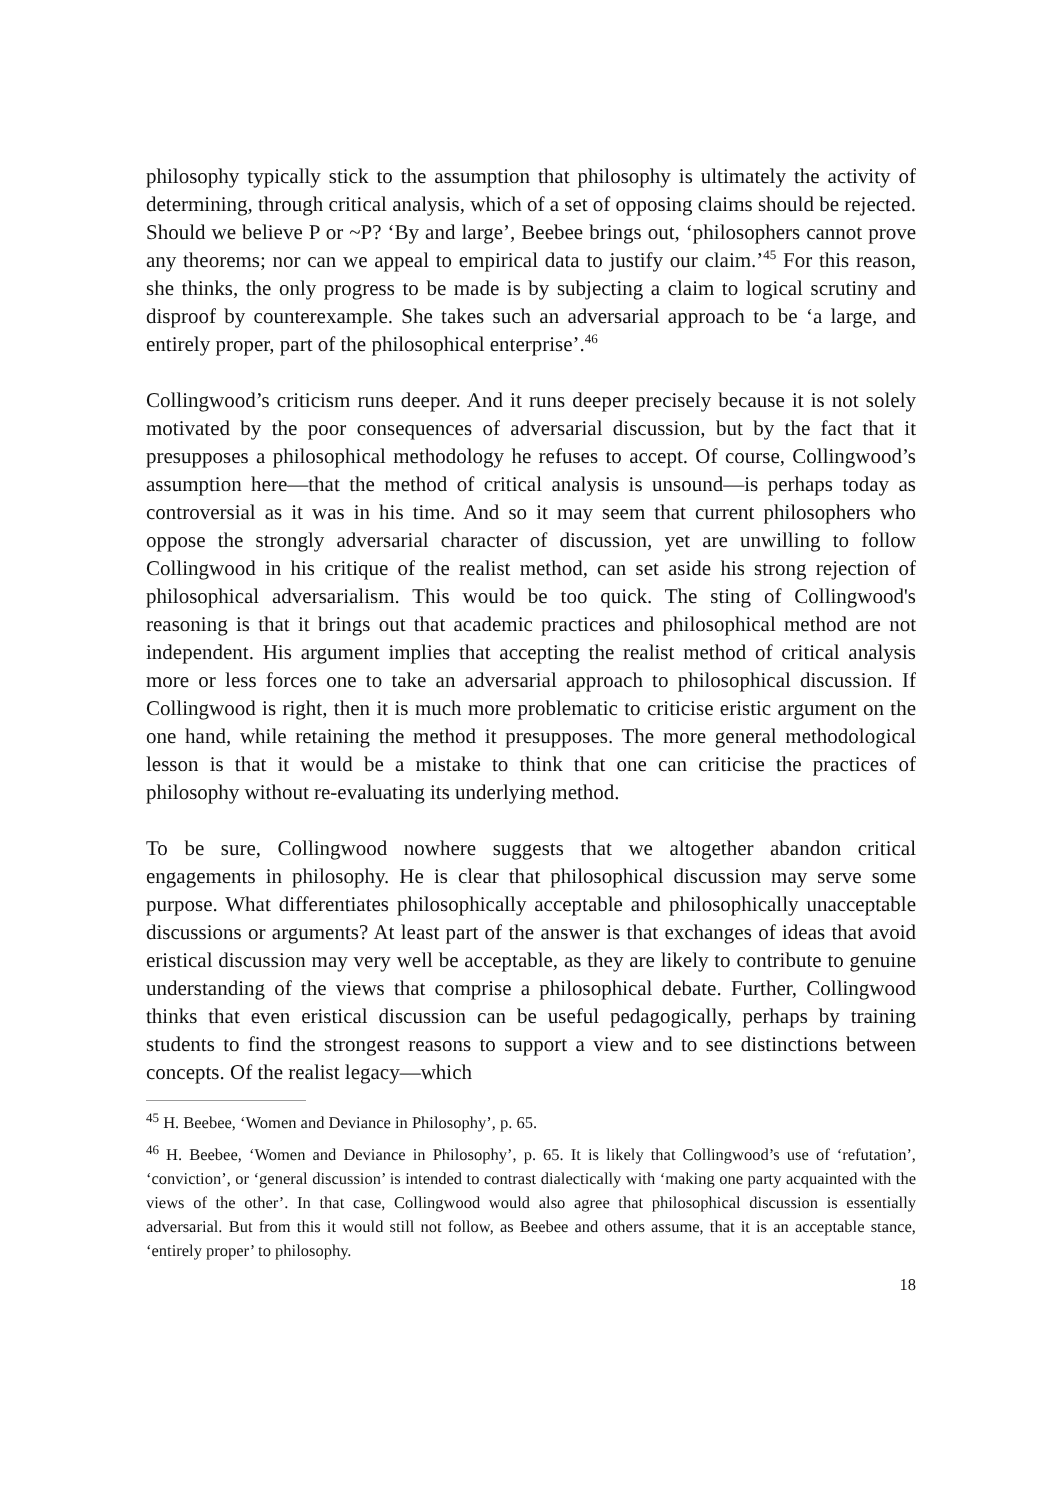philosophy typically stick to the assumption that philosophy is ultimately the activity of determining, through critical analysis, which of a set of opposing claims should be rejected. Should we believe P or ~P? ‘By and large’, Beebee brings out, ‘philosophers cannot prove any theorems; nor can we appeal to empirical data to justify our claim.’<sup>45</sup> For this reason, she thinks, the only progress to be made is by subjecting a claim to logical scrutiny and disproof by counterexample. She takes such an adversarial approach to be ‘a large, and entirely proper, part of the philosophical enterprise’.<sup>46</sup>
Collingwood’s criticism runs deeper. And it runs deeper precisely because it is not solely motivated by the poor consequences of adversarial discussion, but by the fact that it presupposes a philosophical methodology he refuses to accept. Of course, Collingwood’s assumption here—that the method of critical analysis is unsound—is perhaps today as controversial as it was in his time. And so it may seem that current philosophers who oppose the strongly adversarial character of discussion, yet are unwilling to follow Collingwood in his critique of the realist method, can set aside his strong rejection of philosophical adversarialism. This would be too quick. The sting of Collingwood's reasoning is that it brings out that academic practices and philosophical method are not independent. His argument implies that accepting the realist method of critical analysis more or less forces one to take an adversarial approach to philosophical discussion. If Collingwood is right, then it is much more problematic to criticise eristic argument on the one hand, while retaining the method it presupposes. The more general methodological lesson is that it would be a mistake to think that one can criticise the practices of philosophy without re-evaluating its underlying method.
To be sure, Collingwood nowhere suggests that we altogether abandon critical engagements in philosophy. He is clear that philosophical discussion may serve some purpose. What differentiates philosophically acceptable and philosophically unacceptable discussions or arguments? At least part of the answer is that exchanges of ideas that avoid eristical discussion may very well be acceptable, as they are likely to contribute to genuine understanding of the views that comprise a philosophical debate. Further, Collingwood thinks that even eristical discussion can be useful pedagogically, perhaps by training students to find the strongest reasons to support a view and to see distinctions between concepts. Of the realist legacy—which
<sup>45</sup> H. Beebee, ‘Women and Deviance in Philosophy’, p. 65.
<sup>46</sup> H. Beebee, ‘Women and Deviance in Philosophy’, p. 65. It is likely that Collingwood’s use of ‘refutation’, ‘conviction’, or ‘general discussion’ is intended to contrast dialectically with ‘making one party acquainted with the views of the other’. In that case, Collingwood would also agree that philosophical discussion is essentially adversarial. But from this it would still not follow, as Beebee and others assume, that it is an acceptable stance, ‘entirely proper’ to philosophy.
18